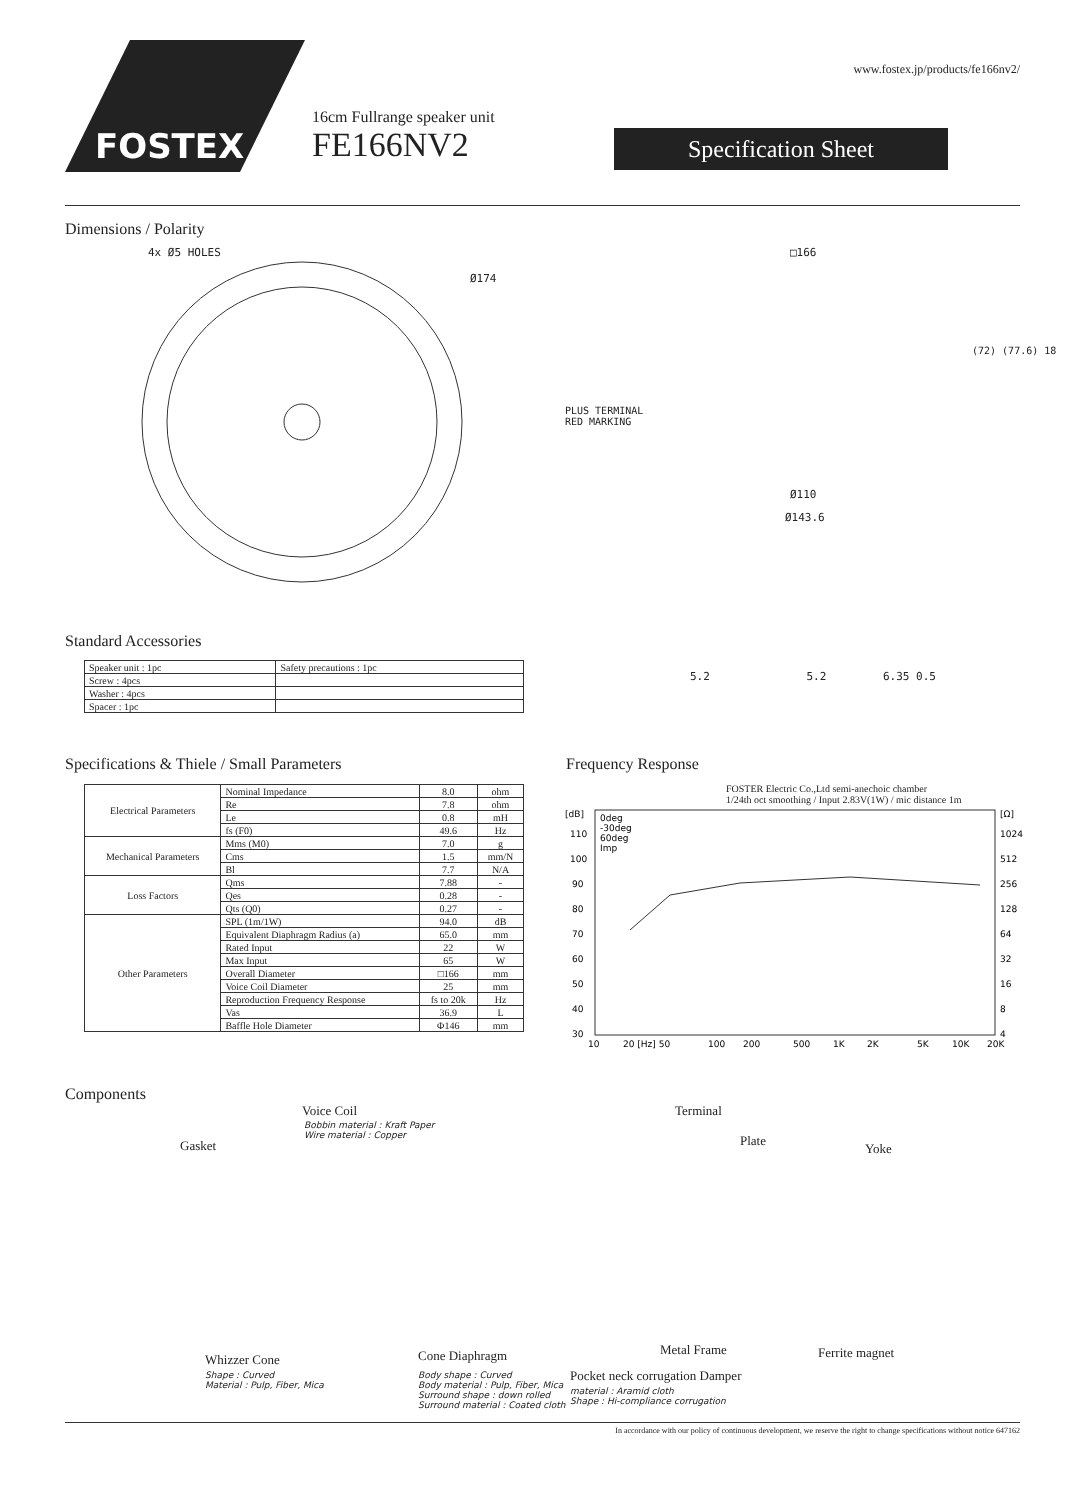www.fostex.jp/products/fe166nv2/
FOSTEX
16cm Fullrange speaker unit
FE166NV2
Specification Sheet
Dimensions / Polarity
4x Ø5 HOLES
Ø174
□166
PLUS TERMINAL
RED MARKING
(72) (77.6) 18
Ø110
Ø143.6
5.2 5.2 6.35 0.5
Standard Accessories
| Speaker unit : 1pc | Safety precautions : 1pc |
| Screw : 4pcs | |
| Washer : 4pcs | |
| Spacer : 1pc | |
Specifications & Thiele / Small Parameters
| Electrical Parameters | Nominal Impedance | 8.0 | ohm |
| | Re | 7.8 | ohm |
| | Le | 0.8 | mH |
| | fs (F0) | 49.6 | Hz |
| Mechanical Parameters | Mms (M0) | 7.0 | g |
| | Cms | 1.5 | mm/N |
| | Bl | 7.7 | N/A |
| Loss Factors | Qms | 7.88 | - |
| | Qes | 0.28 | - |
| | Qts (Q0) | 0.27 | - |
| Other Parameters | SPL (1m/1W) | 94.0 | dB |
| | Equivalent Diaphragm Radius (a) | 65.0 | mm |
| | Rated Input | 22 | W |
| | Max Input | 65 | W |
| | Overall Diameter | □166 | mm |
| | Voice Coil Diameter | 25 | mm |
| | Reproduction Frequency Response | fs to 20k | Hz |
| | Vas | 36.9 | L |
| | Baffle Hole Diameter | Φ146 | mm |
Frequency Response
FOSTER Electric Co.,Ltd semi-anechoic chamber
1/24th oct smoothing / Input 2.83V(1W) / mic distance 1m
[dB]
110
100
90
80
70
60
50
40
30
[Ω]
1024
512
256
128
64
32
16
8
4
0deg
-30deg
60deg
Imp
10
20 [Hz] 50
100
200
500
1K
2K
5K
10K
20K
Components
Voice Coil
Bobbin material : Kraft Paper
Wire material : Copper
Gasket
Terminal
Plate
Yoke
Whizzer Cone
Shape : Curved
Material : Pulp, Fiber, Mica
Cone Diaphragm
Body shape : Curved
Body material : Pulp, Fiber, Mica
Surround shape : down rolled
Surround material : Coated cloth
Metal Frame Ferrite magnet
Pocket neck corrugation Damper
material : Aramid cloth
Shape : Hi-compliance corrugation
In accordance with our policy of continuous development, we reserve the right to change specifications without notice 647162